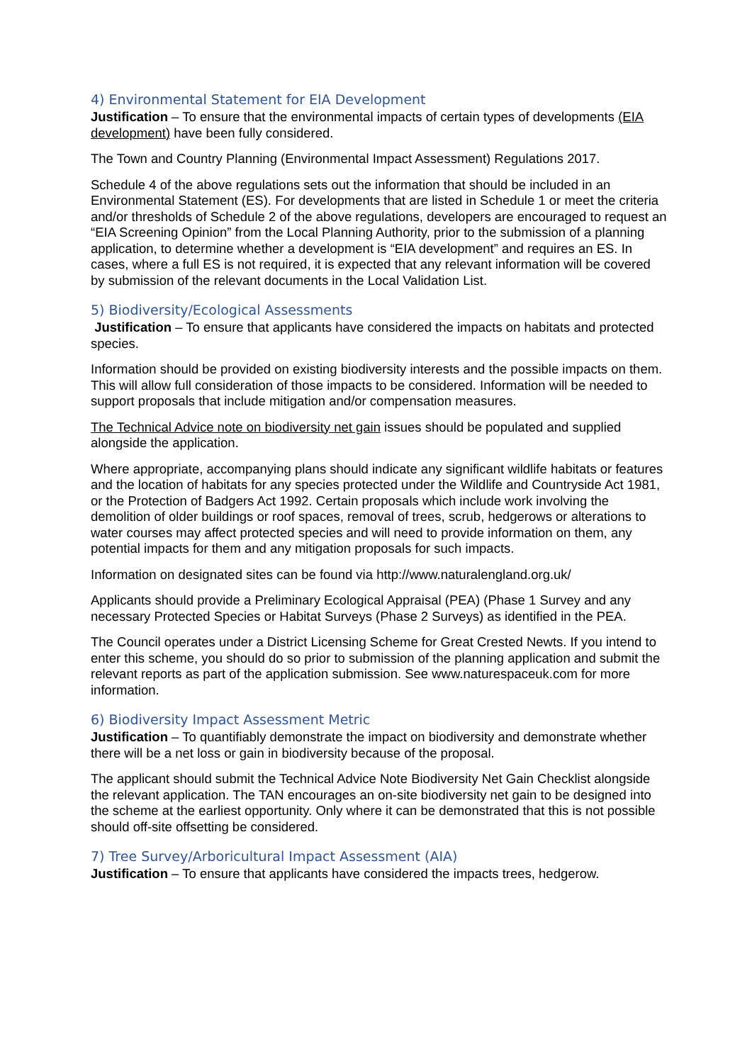4) Environmental Statement for EIA Development
Justification – To ensure that the environmental impacts of certain types of developments (EIA development) have been fully considered.
The Town and Country Planning (Environmental Impact Assessment) Regulations 2017.
Schedule 4 of the above regulations sets out the information that should be included in an Environmental Statement (ES). For developments that are listed in Schedule 1 or meet the criteria and/or thresholds of Schedule 2 of the above regulations, developers are encouraged to request an “EIA Screening Opinion” from the Local Planning Authority, prior to the submission of a planning application, to determine whether a development is “EIA development” and requires an ES. In cases, where a full ES is not required, it is expected that any relevant information will be covered by submission of the relevant documents in the Local Validation List.
5) Biodiversity/Ecological Assessments
Justification – To ensure that applicants have considered the impacts on habitats and protected species.
Information should be provided on existing biodiversity interests and the possible impacts on them. This will allow full consideration of those impacts to be considered. Information will be needed to support proposals that include mitigation and/or compensation measures.
The Technical Advice note on biodiversity net gain issues should be populated and supplied alongside the application.
Where appropriate, accompanying plans should indicate any significant wildlife habitats or features and the location of habitats for any species protected under the Wildlife and Countryside Act 1981, or the Protection of Badgers Act 1992. Certain proposals which include work involving the demolition of older buildings or roof spaces, removal of trees, scrub, hedgerows or alterations to water courses may affect protected species and will need to provide information on them, any potential impacts for them and any mitigation proposals for such impacts.
Information on designated sites can be found via http://www.naturalengland.org.uk/
Applicants should provide a Preliminary Ecological Appraisal (PEA) (Phase 1 Survey and any necessary Protected Species or Habitat Surveys (Phase 2 Surveys) as identified in the PEA.
The Council operates under a District Licensing Scheme for Great Crested Newts. If you intend to enter this scheme, you should do so prior to submission of the planning application and submit the relevant reports as part of the application submission. See www.naturespaceuk.com for more information.
6) Biodiversity Impact Assessment Metric
Justification – To quantifiably demonstrate the impact on biodiversity and demonstrate whether there will be a net loss or gain in biodiversity because of the proposal.
The applicant should submit the Technical Advice Note Biodiversity Net Gain Checklist alongside the relevant application. The TAN encourages an on-site biodiversity net gain to be designed into the scheme at the earliest opportunity. Only where it can be demonstrated that this is not possible should off-site offsetting be considered.
7) Tree Survey/Arboricultural Impact Assessment (AIA)
Justification – To ensure that applicants have considered the impacts trees, hedgerow.